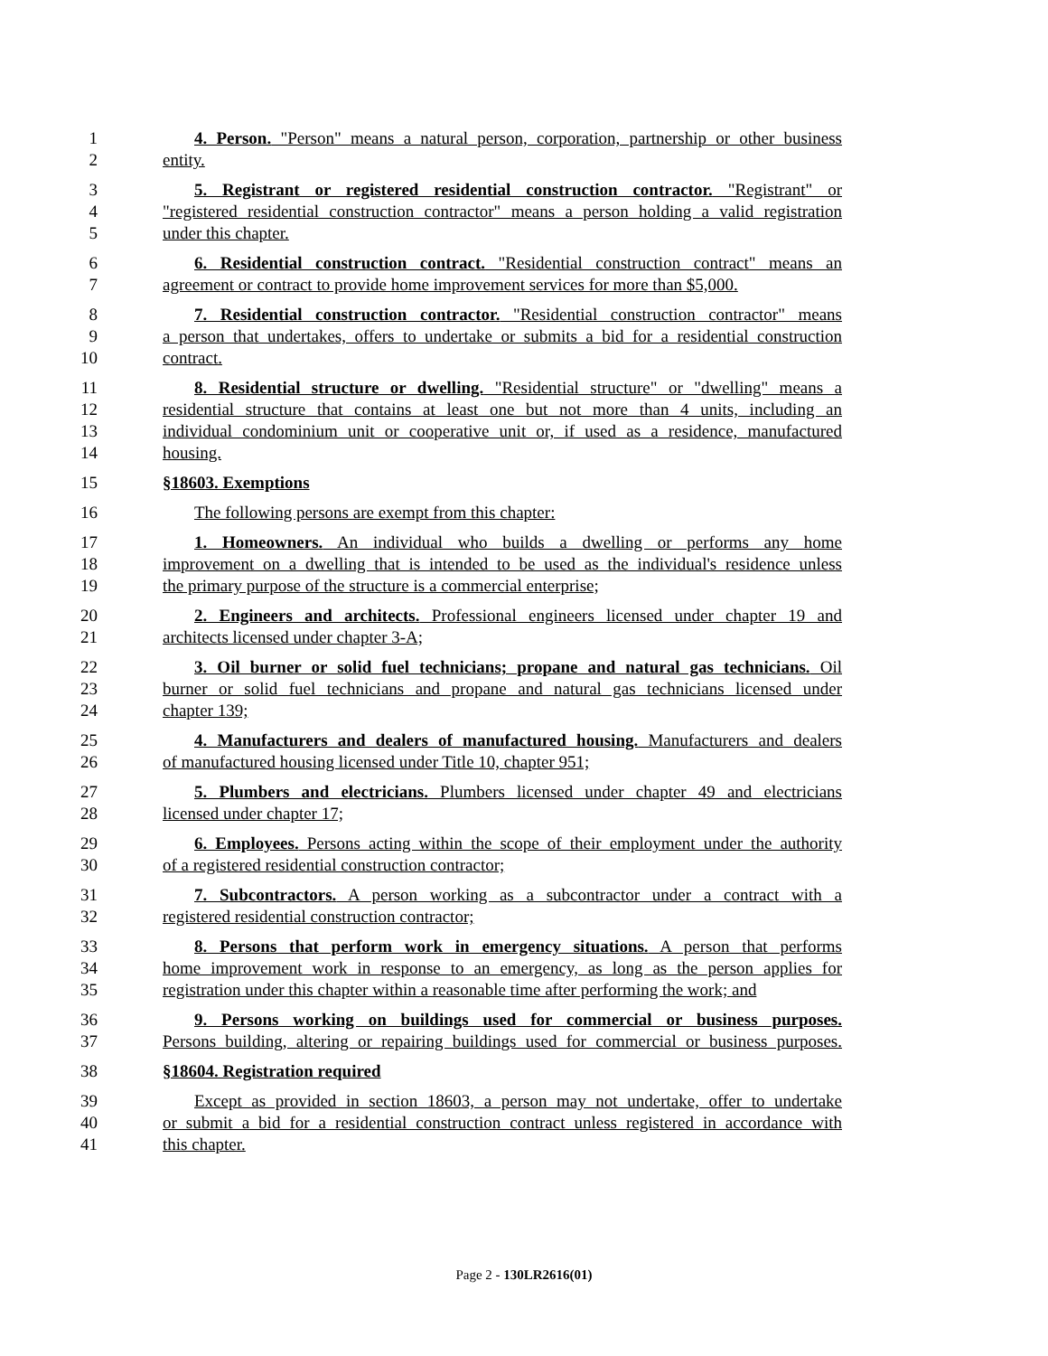1 4. Person. "Person" means a natural person, corporation, partnership or other business
2 entity.
3 5. Registrant or registered residential construction contractor. "Registrant" or
4 "registered residential construction contractor" means a person holding a valid registration
5 under this chapter.
6 6. Residential construction contract. "Residential construction contract" means an
7 agreement or contract to provide home improvement services for more than $5,000.
8 7. Residential construction contractor. "Residential construction contractor" means
9 a person that undertakes, offers to undertake or submits a bid for a residential construction
10 contract.
11 8. Residential structure or dwelling. "Residential structure" or "dwelling" means a
12 residential structure that contains at least one but not more than 4 units, including an
13 individual condominium unit or cooperative unit or, if used as a residence, manufactured
14 housing.
15 §18603. Exemptions
16 The following persons are exempt from this chapter:
17 1. Homeowners. An individual who builds a dwelling or performs any home
18 improvement on a dwelling that is intended to be used as the individual's residence unless
19 the primary purpose of the structure is a commercial enterprise;
20 2. Engineers and architects. Professional engineers licensed under chapter 19 and
21 architects licensed under chapter 3-A;
22 3. Oil burner or solid fuel technicians; propane and natural gas technicians. Oil
23 burner or solid fuel technicians and propane and natural gas technicians licensed under
24 chapter 139;
25 4. Manufacturers and dealers of manufactured housing. Manufacturers and dealers
26 of manufactured housing licensed under Title 10, chapter 951;
27 5. Plumbers and electricians. Plumbers licensed under chapter 49 and electricians
28 licensed under chapter 17;
29 6. Employees. Persons acting within the scope of their employment under the authority
30 of a registered residential construction contractor;
31 7. Subcontractors. A person working as a subcontractor under a contract with a
32 registered residential construction contractor;
33 8. Persons that perform work in emergency situations. A person that performs
34 home improvement work in response to an emergency, as long as the person applies for
35 registration under this chapter within a reasonable time after performing the work; and
36 9. Persons working on buildings used for commercial or business purposes.
37 Persons building, altering or repairing buildings used for commercial or business purposes.
38 §18604. Registration required
39 Except as provided in section 18603, a person may not undertake, offer to undertake
40 or submit a bid for a residential construction contract unless registered in accordance with
41 this chapter.
Page 2 - 130LR2616(01)